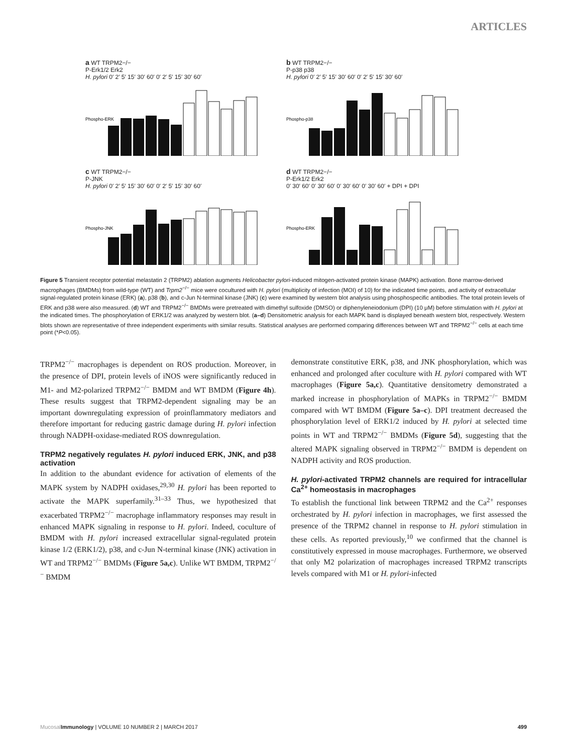ARTICLES
a WT TRPM2−/−
P-Erk1/2 Erk2
H. pylori 0′ 2′ 5′ 15′ 30′ 60′ 0′ 2′ 5′ 15′ 30′ 60′
Phospho-ERK
b WT TRPM2−/−
P-p38 p38
H. pylori 0′ 2′ 5′ 15′ 30′ 60′ 0′ 2′ 5′ 15′ 30′ 60′
Phospho-p38
c WT TRPM2−/−
P-JNK
H. pylori 0′ 2′ 5′ 15′ 30′ 60′ 0′ 2′ 5′ 15′ 30′ 60′
Phospho-JNK
d WT TRPM2−/−
P-Erk1/2 Erk2
0′ 30′ 60′ 0′ 30′ 60′ 0′ 30′ 60′ 0′ 30′ 60′ + DPI + DPI
Phospho-ERK
Figure 5 Transient receptor potential melastatin 2 (TRPM2) ablation augments Helicobacter pylori-induced mitogen-activated protein kinase (MAPK) activation. Bone marrow-derived macrophages (BMDMs) from wild-type (WT) and Trpm2<sup>−/−</sup> mice were cocultured with H. pylori (multiplicity of infection (MOI) of 10) for the indicated time points, and activity of extracellular signal-regulated protein kinase (ERK) (a), p38 (b), and c-Jun N-terminal kinase (JNK) (c) were examined by western blot analysis using phosphospecific antibodies. The total protein levels of ERK and p38 were also measured. (d) WT and TRPM2<sup>−/−</sup> BMDMs were pretreated with dimethyl sulfoxide (DMSO) or diphenyleneiodonium (DPI) (10 μM) before stimulation with H. pylori at the indicated times. The phosphorylation of ERK1/2 was analyzed by western blot. (a–d) Densitometric analysis for each MAPK band is displayed beneath western blot, respectively. Western blots shown are representative of three independent experiments with similar results. Statistical analyses are performed comparing differences between WT and TRPM2<sup>−/−</sup> cells at each time point (*P<0.05).
TRPM2<sup>−/−</sup> macrophages is dependent on ROS production. Moreover, in the presence of DPI, protein levels of iNOS were significantly reduced in M1- and M2-polarized TRPM2<sup>−/−</sup> BMDM and WT BMDM (Figure 4h). These results suggest that TRPM2-dependent signaling may be an important downregulating expression of proinflammatory mediators and therefore important for reducing gastric damage during H. pylori infection through NADPH-oxidase-mediated ROS downregulation.
TRPM2 negatively regulates H. pylori induced ERK, JNK, and p38 activation
In addition to the abundant evidence for activation of elements of the MAPK system by NADPH oxidases,<sup>29,30</sup> H. pylori has been reported to activate the MAPK superfamily.<sup>31–33</sup> Thus, we hypothesized that exacerbated TRPM2<sup>−/−</sup> macrophage inflammatory responses may result in enhanced MAPK signaling in response to H. pylori. Indeed, coculture of BMDM with H. pylori increased extracellular signal-regulated protein kinase 1/2 (ERK1/2), p38, and c-Jun N-terminal kinase (JNK) activation in WT and TRPM2<sup>−/−</sup> BMDMs (Figure 5a,c). Unlike WT BMDM, TRPM2<sup>−/−</sup> BMDM
demonstrate constitutive ERK, p38, and JNK phosphorylation, which was enhanced and prolonged after coculture with H. pylori compared with WT macrophages (Figure 5a,c). Quantitative densitometry demonstrated a marked increase in phosphorylation of MAPKs in TRPM2<sup>−/−</sup> BMDM compared with WT BMDM (Figure 5a–c). DPI treatment decreased the phosphorylation level of ERK1/2 induced by H. pylori at selected time points in WT and TRPM2<sup>−/−</sup> BMDMs (Figure 5d), suggesting that the altered MAPK signaling observed in TRPM2<sup>−/−</sup> BMDM is dependent on NADPH activity and ROS production.
H. pylori-activated TRPM2 channels are required for intracellular Ca<sup>2+</sup> homeostasis in macrophages
To establish the functional link between TRPM2 and the Ca<sup>2+</sup> responses orchestrated by H. pylori infection in macrophages, we first assessed the presence of the TRPM2 channel in response to H. pylori stimulation in these cells. As reported previously,<sup>10</sup> we confirmed that the channel is constitutively expressed in mouse macrophages. Furthermore, we observed that only M2 polarization of macrophages increased TRPM2 transcripts levels compared with M1 or H. pylori-infected
Mucosal Immunology | VOLUME 10 NUMBER 2 | MARCH 2017 499